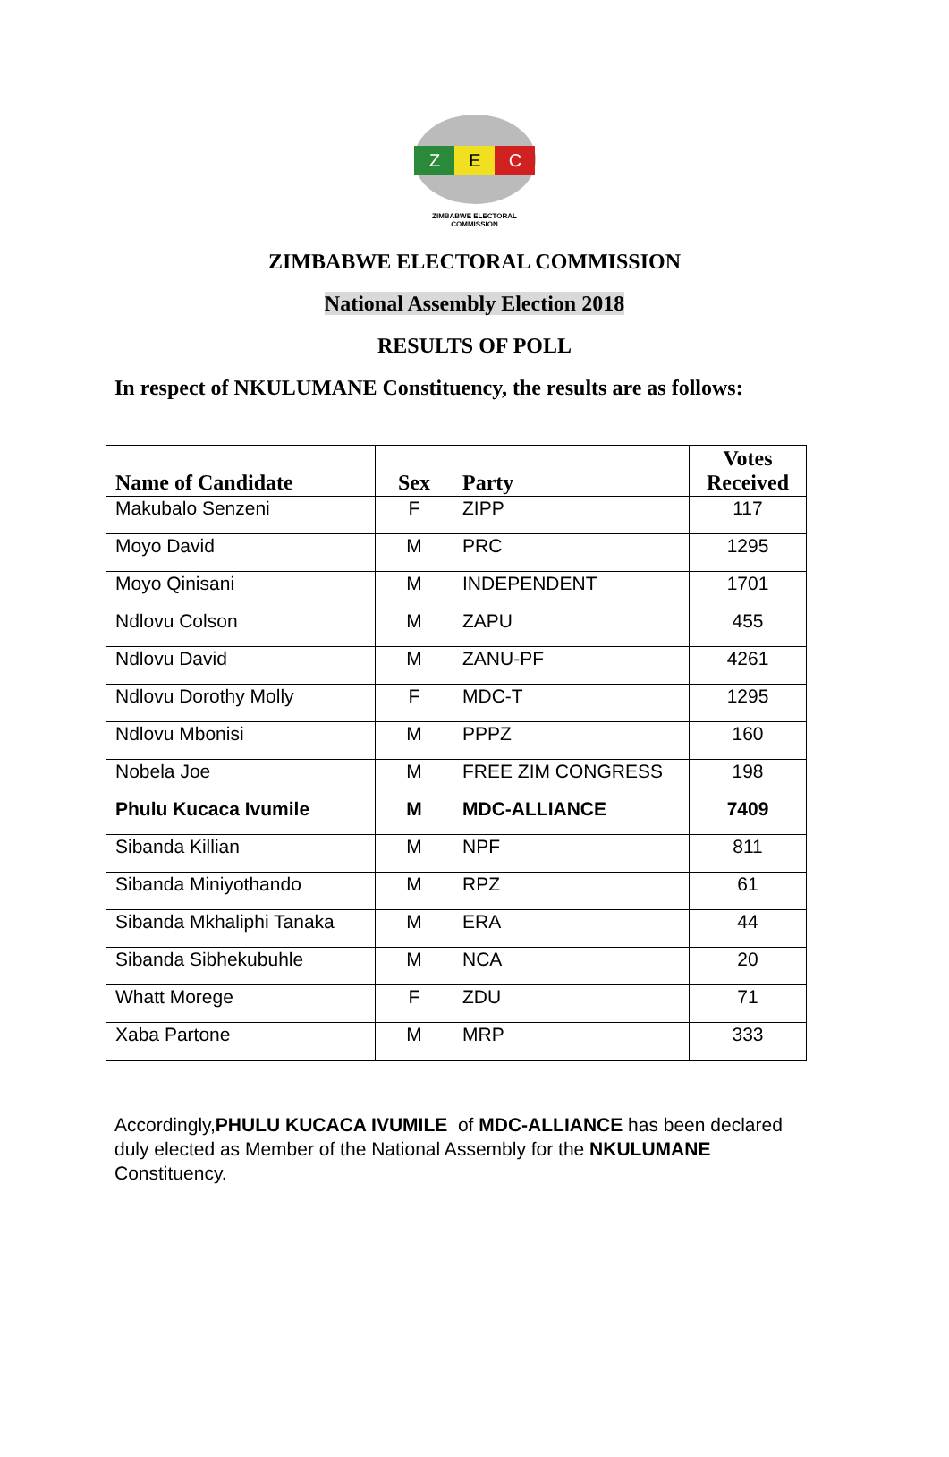Z
E
C
ZIMBABWE ELECTORAL COMMISSION
ZIMBABWE ELECTORAL COMMISSION
National Assembly Election 2018
RESULTS OF POLL
In respect of NKULUMANE Constituency, the results are as follows:
| Name of Candidate | Sex | Party | Votes Received |
| --- | --- | --- | --- |
| Makubalo Senzeni | F | ZIPP | 117 |
| Moyo David | M | PRC | 1295 |
| Moyo Qinisani | M | INDEPENDENT | 1701 |
| Ndlovu Colson | M | ZAPU | 455 |
| Ndlovu David | M | ZANU-PF | 4261 |
| Ndlovu Dorothy Molly | F | MDC-T | 1295 |
| Ndlovu Mbonisi | M | PPPZ | 160 |
| Nobela Joe | M | FREE ZIM CONGRESS | 198 |
| Phulu Kucaca Ivumile | M | MDC-ALLIANCE | 7409 |
| Sibanda Killian | M | NPF | 811 |
| Sibanda Miniyothando | M | RPZ | 61 |
| Sibanda Mkhaliphi Tanaka | M | ERA | 44 |
| Sibanda Sibhekubuhle | M | NCA | 20 |
| Whatt Morege | F | ZDU | 71 |
| Xaba Partone | M | MRP | 333 |
Accordingly,PHULU KUCACA IVUMILE of MDC-ALLIANCE has been declared duly elected as Member of the National Assembly for the NKULUMANE Constituency.